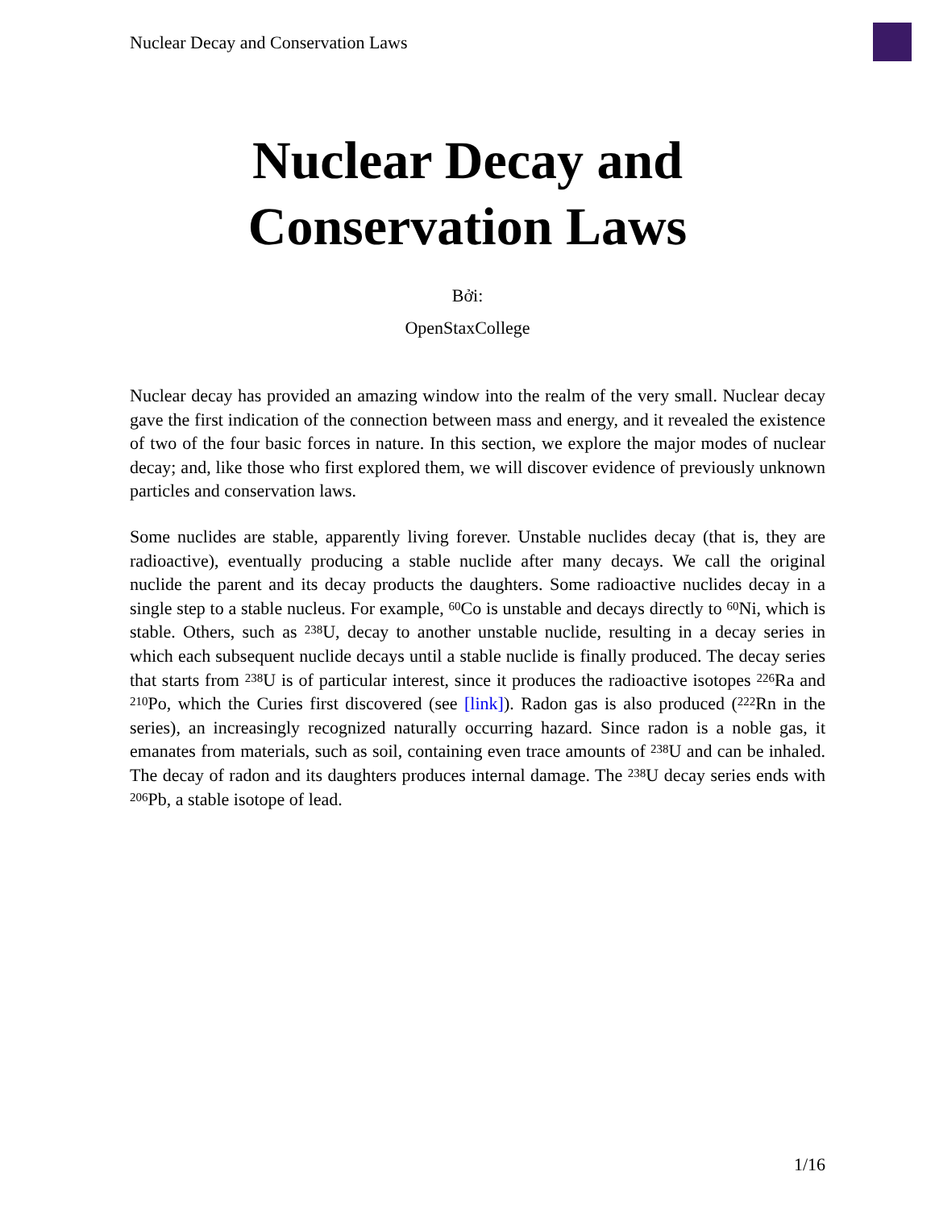Nuclear Decay and Conservation Laws
Nuclear Decay and
Conservation Laws
Bởi:
OpenStaxCollege
Nuclear decay has provided an amazing window into the realm of the very small. Nuclear decay gave the first indication of the connection between mass and energy, and it revealed the existence of two of the four basic forces in nature. In this section, we explore the major modes of nuclear decay; and, like those who first explored them, we will discover evidence of previously unknown particles and conservation laws.
Some nuclides are stable, apparently living forever. Unstable nuclides decay (that is, they are radioactive), eventually producing a stable nuclide after many decays. We call the original nuclide the parent and its decay products the daughters. Some radioactive nuclides decay in a single step to a stable nucleus. For example, <sup>60</sup>Co is unstable and decays directly to <sup>60</sup>Ni, which is stable. Others, such as <sup>238</sup>U, decay to another unstable nuclide, resulting in a decay series in which each subsequent nuclide decays until a stable nuclide is finally produced. The decay series that starts from <sup>238</sup>U is of particular interest, since it produces the radioactive isotopes <sup>226</sup>Ra and <sup>210</sup>Po, which the Curies first discovered (see [link]). Radon gas is also produced (<sup>222</sup>Rn in the series), an increasingly recognized naturally occurring hazard. Since radon is a noble gas, it emanates from materials, such as soil, containing even trace amounts of <sup>238</sup>U and can be inhaled. The decay of radon and its daughters produces internal damage. The <sup>238</sup>U decay series ends with <sup>206</sup>Pb, a stable isotope of lead.
1/16